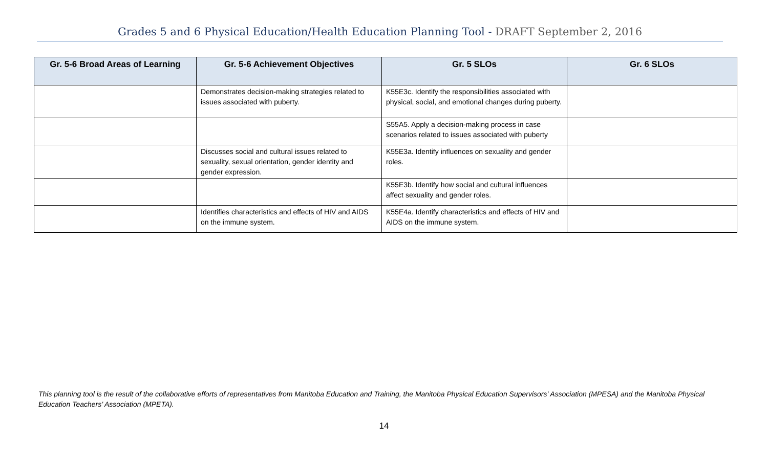Grades 5 and 6 Physical Education/Health Education Planning Tool - DRAFT September 2, 2016
| Gr. 5-6 Broad Areas of Learning | Gr. 5-6 Achievement Objectives | Gr. 5 SLOs | Gr. 6 SLOs |
| --- | --- | --- | --- |
| | Demonstrates decision-making strategies related to issues associated with puberty. | K55E3c. Identify the responsibilities associated with physical, social, and emotional changes during puberty. | |
| | | S55A5. Apply a decision-making process in case scenarios related to issues associated with puberty | |
| | Discusses social and cultural issues related to sexuality, sexual orientation, gender identity and gender expression. | K55E3a. Identify influences on sexuality and gender roles. | |
| | | K55E3b. Identify how social and cultural influences affect sexuality and gender roles. | |
| | Identifies characteristics and effects of HIV and AIDS on the immune system. | K55E4a. Identify characteristics and effects of HIV and AIDS on the immune system. | |
This planning tool is the result of the collaborative efforts of representatives from Manitoba Education and Training, the Manitoba Physical Education Supervisors’ Association (MPESA) and the Manitoba Physical Education Teachers’ Association (MPETA).
14